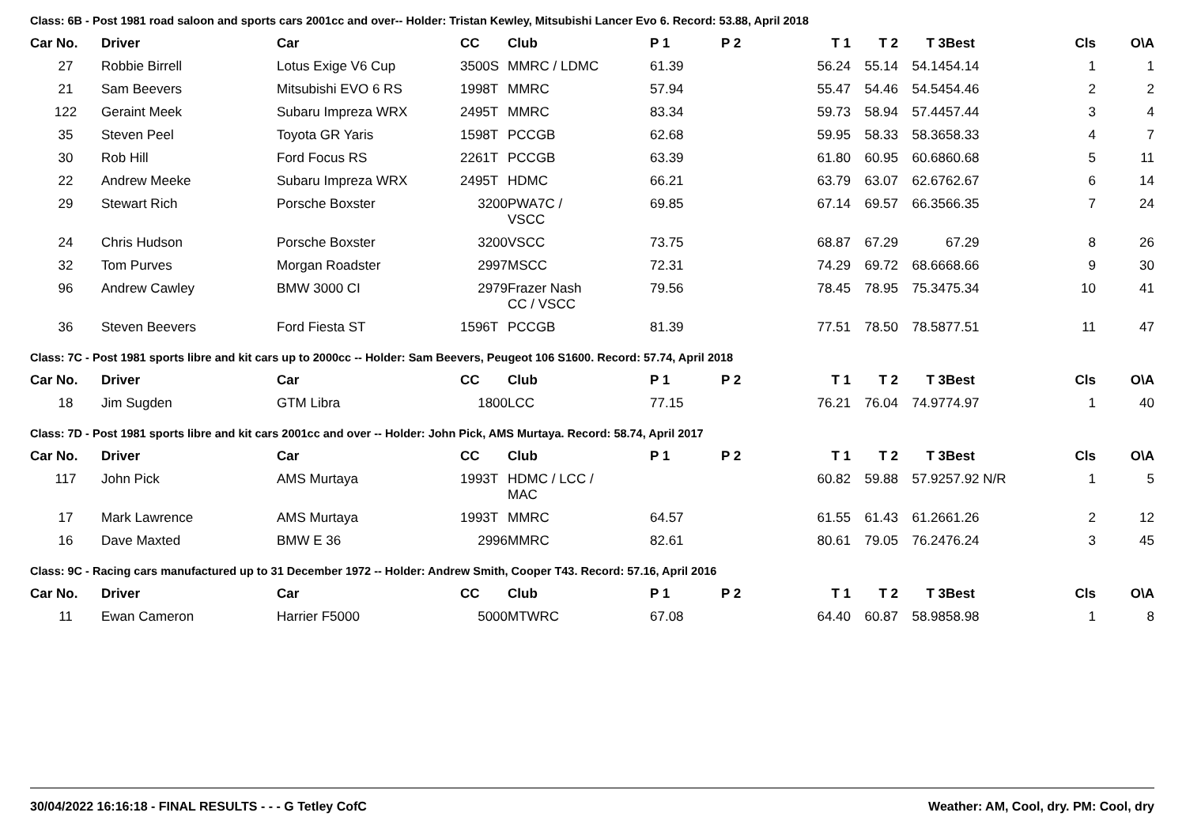Class: 6B - Post 1981 road saloon and sports cars 2001cc and over-- Holder: Tristan Kewley, Mitsubishi Lancer Evo 6. Record: 53.88, April 2018
| Car No. | Driver | Car | CC | Club | P 1 | P 2 | T 1 | T 2 | T 3 | Best | Cls | O\A |
| --- | --- | --- | --- | --- | --- | --- | --- | --- | --- | --- | --- | --- |
| 27 | Robbie Birrell | Lotus Exige V6 Cup | 3500S | MMRC / LDMC | 61.39 | | 56.24 | 55.14 | 54.14 | 54.14 | 1 | 1 |
| 21 | Sam Beevers | Mitsubishi EVO 6 RS | 1998T | MMRC | 57.94 | | 55.47 | 54.46 | 54.54 | 54.46 | 2 | 2 |
| 122 | Geraint Meek | Subaru Impreza WRX | 2495T | MMRC | 83.34 | | 59.73 | 58.94 | 57.44 | 57.44 | 3 | 4 |
| 35 | Steven Peel | Toyota GR Yaris | 1598T | PCCGB | 62.68 | | 59.95 | 58.33 | 58.36 | 58.33 | 4 | 7 |
| 30 | Rob Hill | Ford Focus RS | 2261T | PCCGB | 63.39 | | 61.80 | 60.95 | 60.68 | 60.68 | 5 | 11 |
| 22 | Andrew Meeke | Subaru Impreza WRX | 2495T | HDMC | 66.21 | | 63.79 | 63.07 | 62.67 | 62.67 | 6 | 14 |
| 29 | Stewart Rich | Porsche Boxster | 3200 | PWA7C / VSCC | 69.85 | | 67.14 | 69.57 | 66.35 | 66.35 | 7 | 24 |
| 24 | Chris Hudson | Porsche Boxster | 3200 | VSCC | 73.75 | | 68.87 | 67.29 | | 67.29 | 8 | 26 |
| 32 | Tom Purves | Morgan Roadster | 2997 | MSCC | 72.31 | | 74.29 | 69.72 | 68.66 | 68.66 | 9 | 30 |
| 96 | Andrew Cawley | BMW 3000 CI | 2979 | Frazer Nash CC / VSCC | 79.56 | | 78.45 | 78.95 | 75.34 | 75.34 | 10 | 41 |
| 36 | Steven Beevers | Ford Fiesta ST | 1596T | PCCGB | 81.39 | | 77.51 | 78.50 | 78.58 | 77.51 | 11 | 47 |
Class: 7C - Post 1981 sports libre and kit cars up to 2000cc -- Holder: Sam Beevers, Peugeot 106 S1600. Record: 57.74, April 2018
| Car No. | Driver | Car | CC | Club | P 1 | P 2 | T 1 | T 2 | T 3 | Best | Cls | O\A |
| --- | --- | --- | --- | --- | --- | --- | --- | --- | --- | --- | --- | --- |
| 18 | Jim Sugden | GTM Libra | 1800 | LCC | 77.15 | | 76.21 | 76.04 | 74.97 | 74.97 | 1 | 40 |
Class: 7D - Post 1981 sports libre and kit cars 2001cc and over -- Holder: John Pick, AMS Murtaya. Record: 58.74, April 2017
| Car No. | Driver | Car | CC | Club | P 1 | P 2 | T 1 | T 2 | T 3 | Best | Cls | O\A |
| --- | --- | --- | --- | --- | --- | --- | --- | --- | --- | --- | --- | --- |
| 117 | John Pick | AMS Murtaya | 1993T | HDMC / LCC / MAC | | | 60.82 | 59.88 | 57.92 | 57.92 N/R | 1 | 5 |
| 17 | Mark Lawrence | AMS Murtaya | 1993T | MMRC | 64.57 | | 61.55 | 61.43 | 61.26 | 61.26 | 2 | 12 |
| 16 | Dave Maxted | BMW E 36 | 2996 | MMRC | 82.61 | | 80.61 | 79.05 | 76.24 | 76.24 | 3 | 45 |
Class: 9C - Racing cars manufactured up to 31 December 1972 -- Holder: Andrew Smith, Cooper T43. Record: 57.16, April 2016
| Car No. | Driver | Car | CC | Club | P 1 | P 2 | T 1 | T 2 | T 3 | Best | Cls | O\A |
| --- | --- | --- | --- | --- | --- | --- | --- | --- | --- | --- | --- | --- |
| 11 | Ewan Cameron | Harrier F5000 | 5000 | MTWRC | 67.08 | | 64.40 | 60.87 | 58.98 | 58.98 | 1 | 8 |
30/04/2022 16:16:18 - FINAL RESULTS - - - G Tetley CofC Weather: AM, Cool, dry. PM: Cool, dry